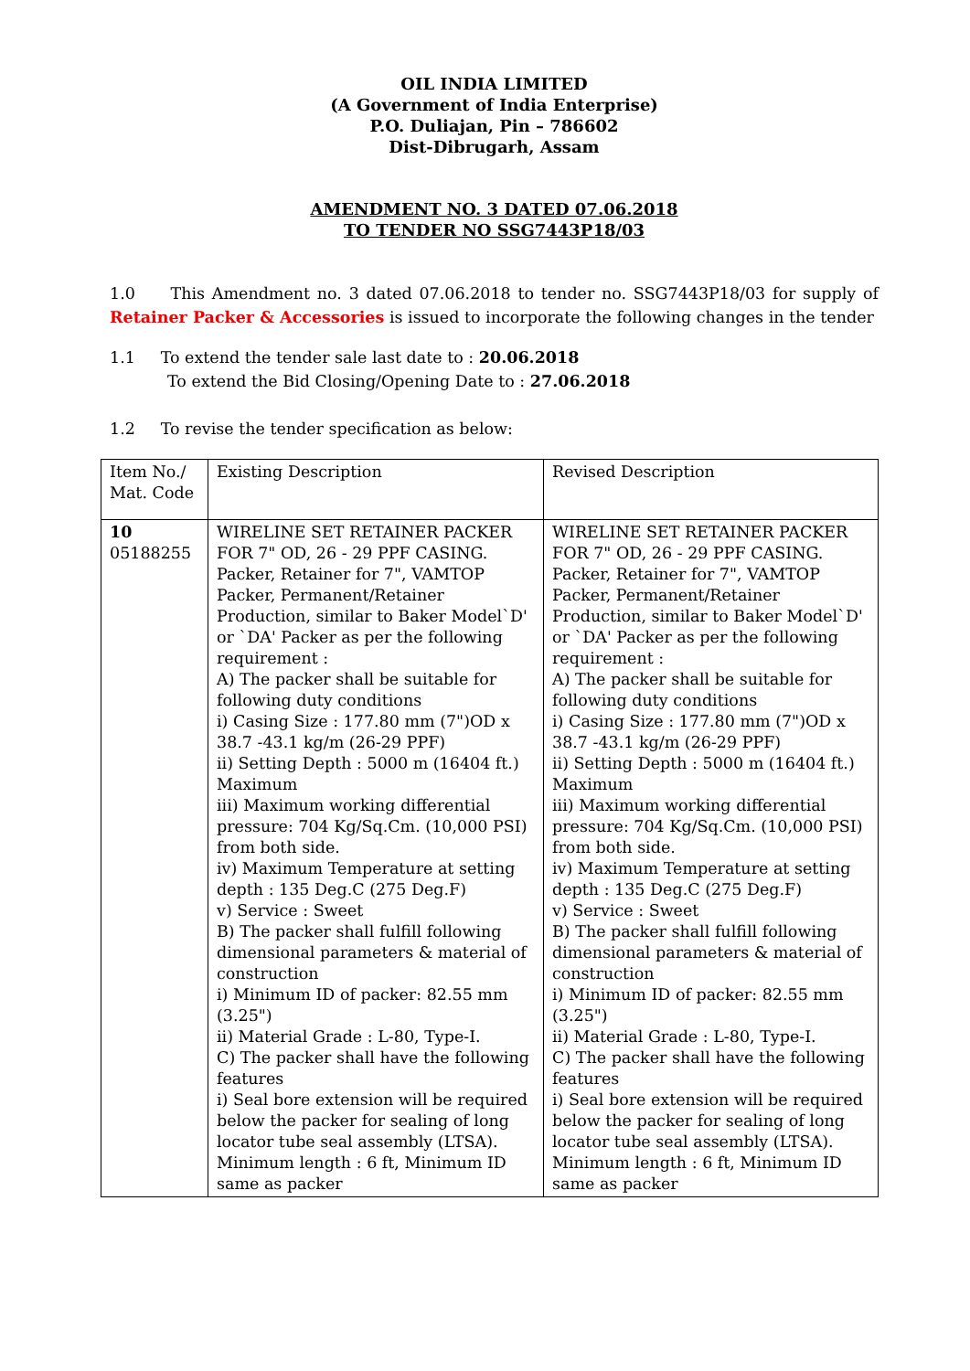OIL INDIA LIMITED
(A Government of India Enterprise)
P.O. Duliajan, Pin – 786602
Dist-Dibrugarh, Assam
AMENDMENT NO. 3 DATED 07.06.2018
TO TENDER NO SSG7443P18/03
1.0 This Amendment no. 3 dated 07.06.2018 to tender no. SSG7443P18/03 for supply of Retainer Packer & Accessories is issued to incorporate the following changes in the tender
1.1 To extend the tender sale last date to : 20.06.2018
To extend the Bid Closing/Opening Date to : 27.06.2018
1.2 To revise the tender specification as below:
| Item No./ Mat. Code | Existing Description | Revised Description |
| 10 05188255 | WIRELINE SET RETAINER PACKER FOR 7" OD, 26 - 29 PPF CASING. Packer, Retainer for 7", VAMTOP Packer, Permanent/Retainer Production, similar to Baker Model`D' or `DA' Packer as per the following requirement : A) The packer shall be suitable for following duty conditions i) Casing Size : 177.80 mm (7")OD x 38.7 -43.1 kg/m (26-29 PPF) ii) Setting Depth : 5000 m (16404 ft.) Maximum iii) Maximum working differential pressure: 704 Kg/Sq.Cm. (10,000 PSI) from both side. iv) Maximum Temperature at setting depth : 135 Deg.C (275 Deg.F) v) Service : Sweet B) The packer shall fulfill following dimensional parameters & material of construction i) Minimum ID of packer: 82.55 mm (3.25") ii) Material Grade : L-80, Type-I. C) The packer shall have the following features i) Seal bore extension will be required below the packer for sealing of long locator tube seal assembly (LTSA). Minimum length : 6 ft, Minimum ID same as packer | WIRELINE SET RETAINER PACKER FOR 7" OD, 26 - 29 PPF CASING. Packer, Retainer for 7", VAMTOP Packer, Permanent/Retainer Production, similar to Baker Model`D' or `DA' Packer as per the following requirement : A) The packer shall be suitable for following duty conditions i) Casing Size : 177.80 mm (7")OD x 38.7 -43.1 kg/m (26-29 PPF) ii) Setting Depth : 5000 m (16404 ft.) Maximum iii) Maximum working differential pressure: 704 Kg/Sq.Cm. (10,000 PSI) from both side. iv) Maximum Temperature at setting depth : 135 Deg.C (275 Deg.F) v) Service : Sweet B) The packer shall fulfill following dimensional parameters & material of construction i) Minimum ID of packer: 82.55 mm (3.25") ii) Material Grade : L-80, Type-I. C) The packer shall have the following features i) Seal bore extension will be required below the packer for sealing of long locator tube seal assembly (LTSA). Minimum length : 6 ft, Minimum ID same as packer |